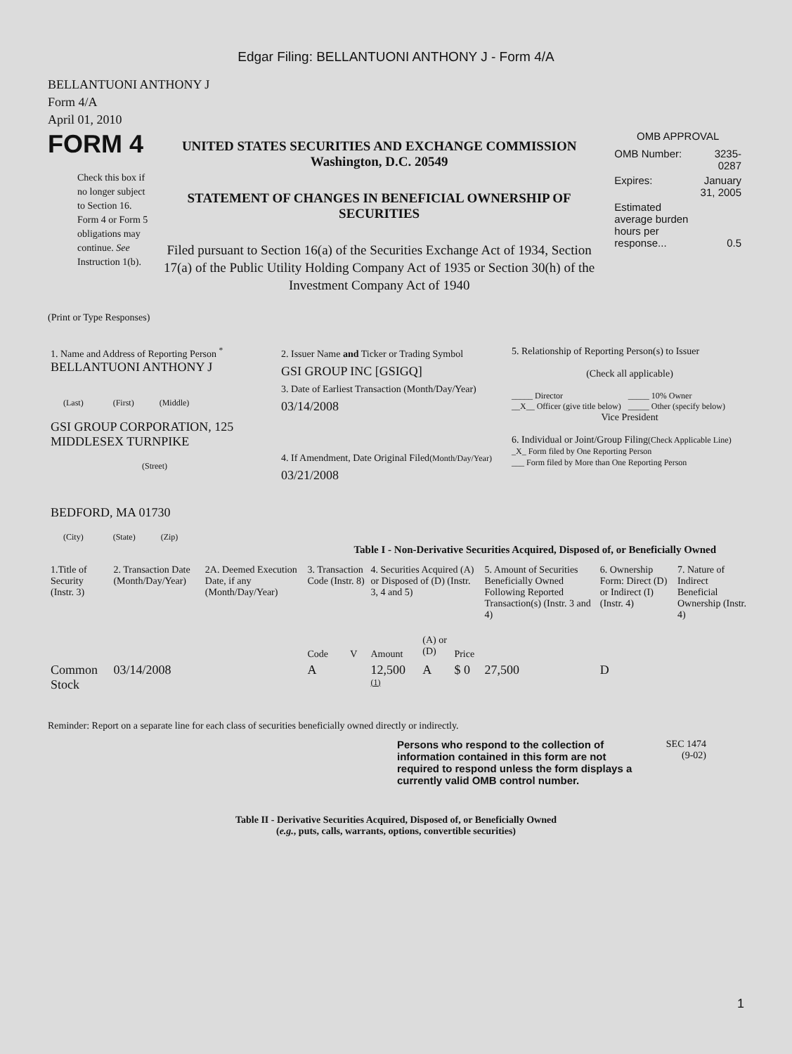Edgar Filing: BELLANTUONI ANTHONY J - Form 4/A
BELLANTUONI ANTHONY J
Form 4/A
April 01, 2010
FORM 4
Check this box if no longer subject to Section 16. Form 4 or Form 5 obligations may continue. See Instruction 1(b).
UNITED STATES SECURITIES AND EXCHANGE COMMISSION
Washington, D.C. 20549
STATEMENT OF CHANGES IN BENEFICIAL OWNERSHIP OF SECURITIES
Filed pursuant to Section 16(a) of the Securities Exchange Act of 1934, Section 17(a) of the Public Utility Holding Company Act of 1935 or Section 30(h) of the Investment Company Act of 1940
OMB APPROVAL
| OMB Number: | 3235-0287 |
| Expires: | January 31, 2005 |
| Estimated average burden hours per response... | 0.5 |
(Print or Type Responses)
| 1. Name and Address of Reporting Person <sup>*</sup> BELLANTUONI ANTHONY J (Last) (First) (Middle) GSI GROUP CORPORATION, 125 MIDDLESEX TURNPIKE (Street) BEDFORD, MA 01730 (City) (State) (Zip) | 2. Issuer Name and Ticker or Trading Symbol GSI GROUP INC [GSIGQ] 3. Date of Earliest Transaction (Month/Day/Year) 03/14/2008 4. If Amendment, Date Original Filed (Month/Day/Year) 03/21/2008 | 5. Relationship of Reporting Person(s) to Issuer (Check all applicable) _____ Director __X__ Officer (give title below) _____ 10% Owner _____ Other (specify below) Vice President 6. Individual or Joint/Group Filing (Check Applicable Line) _X_ Form filed by One Reporting Person ___ Form filed by More than One Reporting Person |
Table I - Non-Derivative Securities Acquired, Disposed of, or Beneficially Owned
| 1.Title of Security (Instr. 3) | 2. Transaction Date (Month/Day/Year) | 2A. Deemed Execution Date, if any (Month/Day/Year) | 3. Transaction Code (Instr. 8) | | 4. Securities Acquired (A) or Disposed of (D) (Instr. 3, 4 and 5) | | | 5. Amount of Securities Beneficially Owned Following Reported Transaction(s) (Instr. 3 and 4) | 6. Ownership Form: Direct (D) or Indirect (I) (Instr. 4) | 7. Nature of Indirect Beneficial Ownership (Instr. 4) |
| --- | --- | --- | --- | --- | --- | --- | --- | --- | --- | --- |
| | | | Code | V | Amount | (A) or (D) | Price | | | |
| Common Stock | 03/14/2008 | | A | | 12,500 <sup>(1)</sup> | A | $ 0 | 27,500 | D | |
Reminder: Report on a separate line for each class of securities beneficially owned directly or indirectly.
Persons who respond to the collection of information contained in this form are not required to respond unless the form displays a currently valid OMB control number.
SEC 1474
(9-02)
Table II - Derivative Securities Acquired, Disposed of, or Beneficially Owned
(e.g., puts, calls, warrants, options, convertible securities)
1